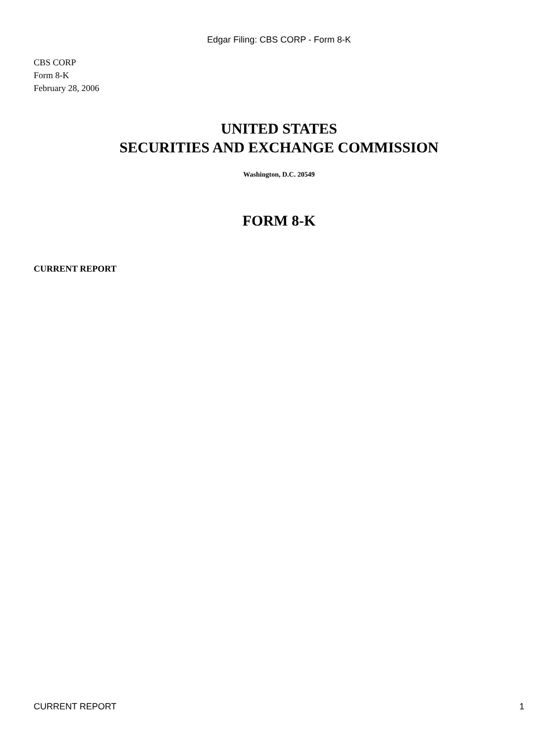Edgar Filing: CBS CORP - Form 8-K
CBS CORP
Form 8-K
February 28, 2006
UNITED STATES
SECURITIES AND EXCHANGE COMMISSION
Washington, D.C. 20549
FORM 8-K
CURRENT REPORT
CURRENT REPORT 1